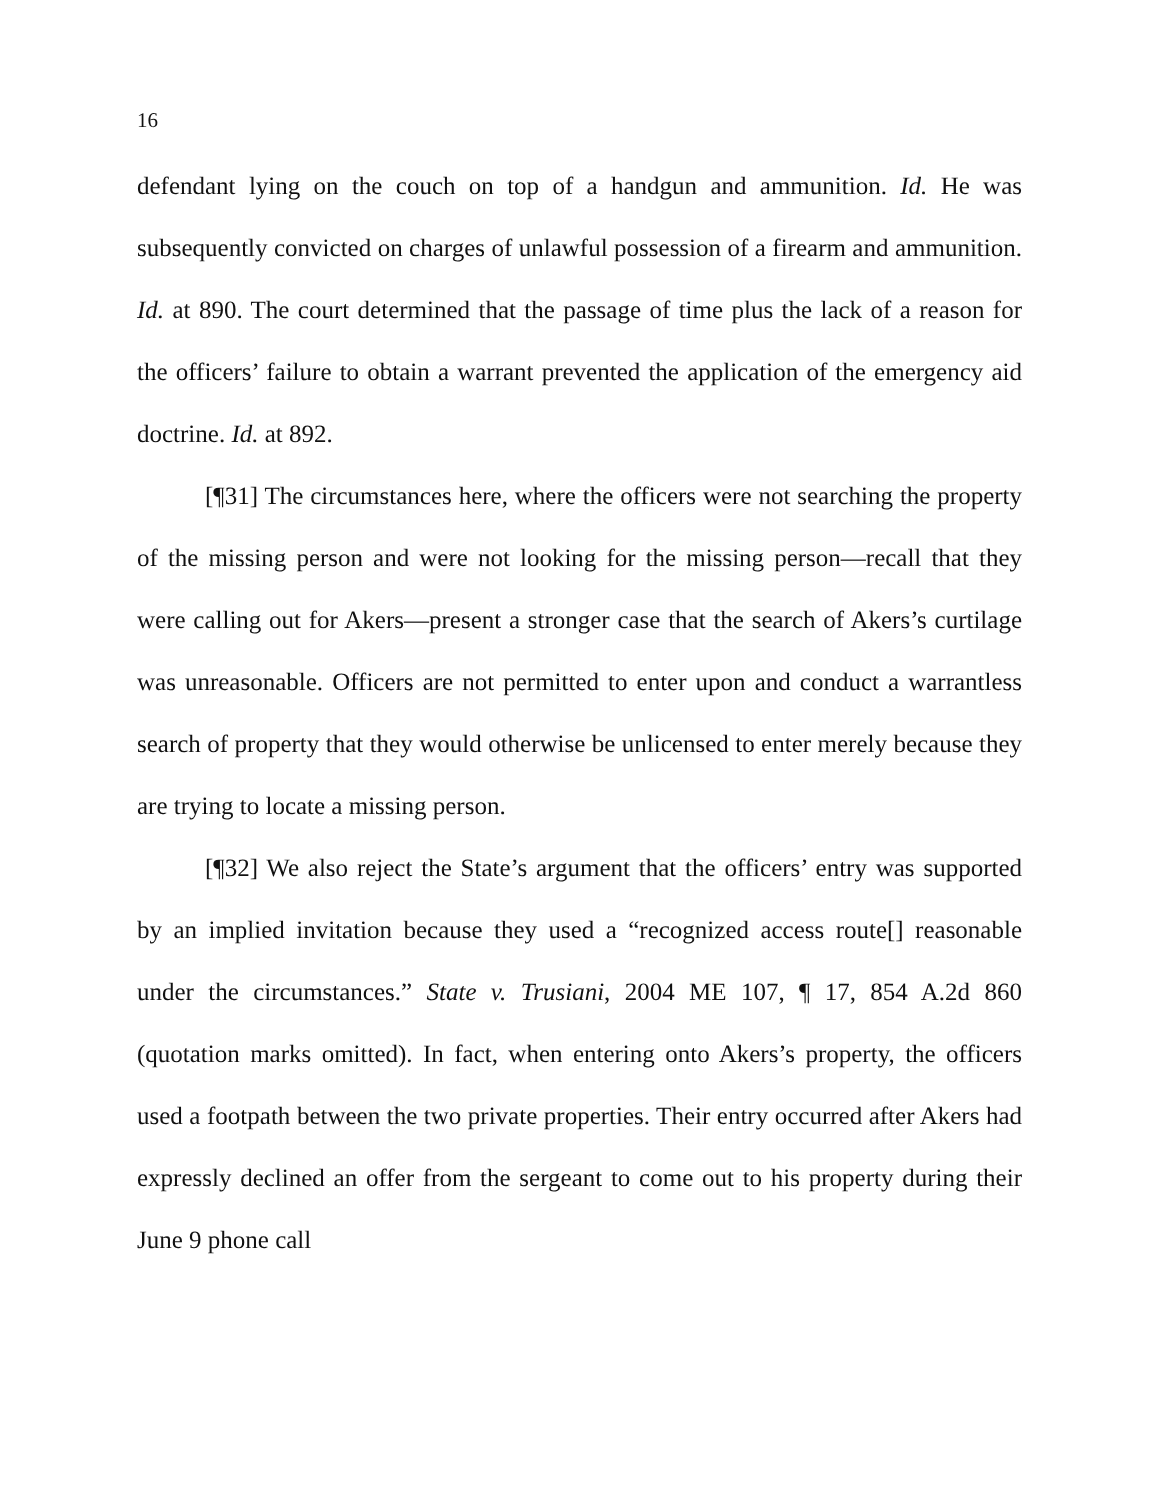16
defendant lying on the couch on top of a handgun and ammunition. Id. He was subsequently convicted on charges of unlawful possession of a firearm and ammunition. Id. at 890. The court determined that the passage of time plus the lack of a reason for the officers’ failure to obtain a warrant prevented the application of the emergency aid doctrine. Id. at 892.
[¶31] The circumstances here, where the officers were not searching the property of the missing person and were not looking for the missing person—recall that they were calling out for Akers—present a stronger case that the search of Akers’s curtilage was unreasonable. Officers are not permitted to enter upon and conduct a warrantless search of property that they would otherwise be unlicensed to enter merely because they are trying to locate a missing person.
[¶32] We also reject the State’s argument that the officers’ entry was supported by an implied invitation because they used a “recognized access route[] reasonable under the circumstances.” State v. Trusiani, 2004 ME 107, ¶ 17, 854 A.2d 860 (quotation marks omitted). In fact, when entering onto Akers’s property, the officers used a footpath between the two private properties. Their entry occurred after Akers had expressly declined an offer from the sergeant to come out to his property during their June 9 phone call